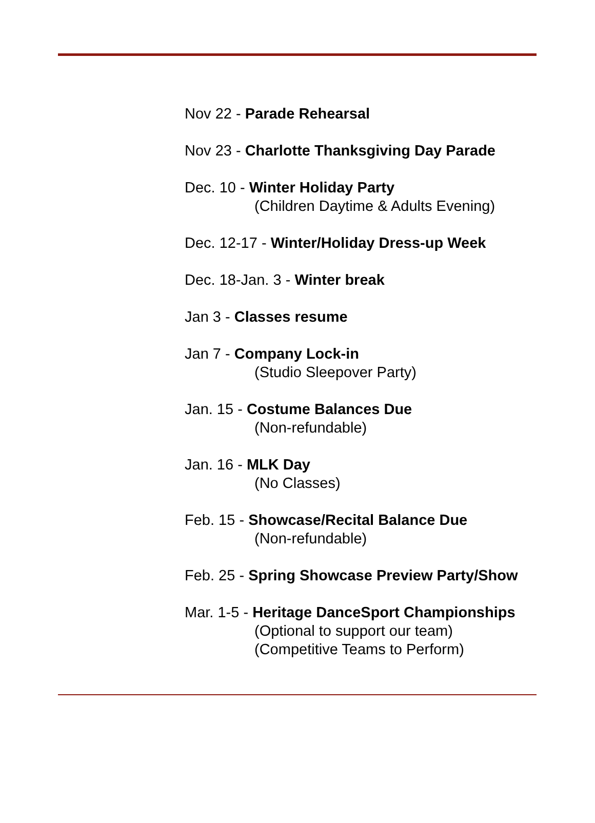Nov 22 - Parade Rehearsal
Nov 23 - Charlotte Thanksgiving Day Parade
Dec. 10 - Winter Holiday Party
(Children Daytime & Adults Evening)
Dec. 12-17 - Winter/Holiday Dress-up Week
Dec. 18-Jan. 3 - Winter break
Jan 3 - Classes resume
Jan 7 - Company Lock-in
(Studio Sleepover Party)
Jan. 15 - Costume Balances Due
(Non-refundable)
Jan. 16 - MLK Day
(No Classes)
Feb. 15 - Showcase/Recital Balance Due
(Non-refundable)
Feb. 25 - Spring Showcase Preview Party/Show
Mar. 1-5 - Heritage DanceSport Championships
(Optional to support our team)
(Competitive Teams to Perform)